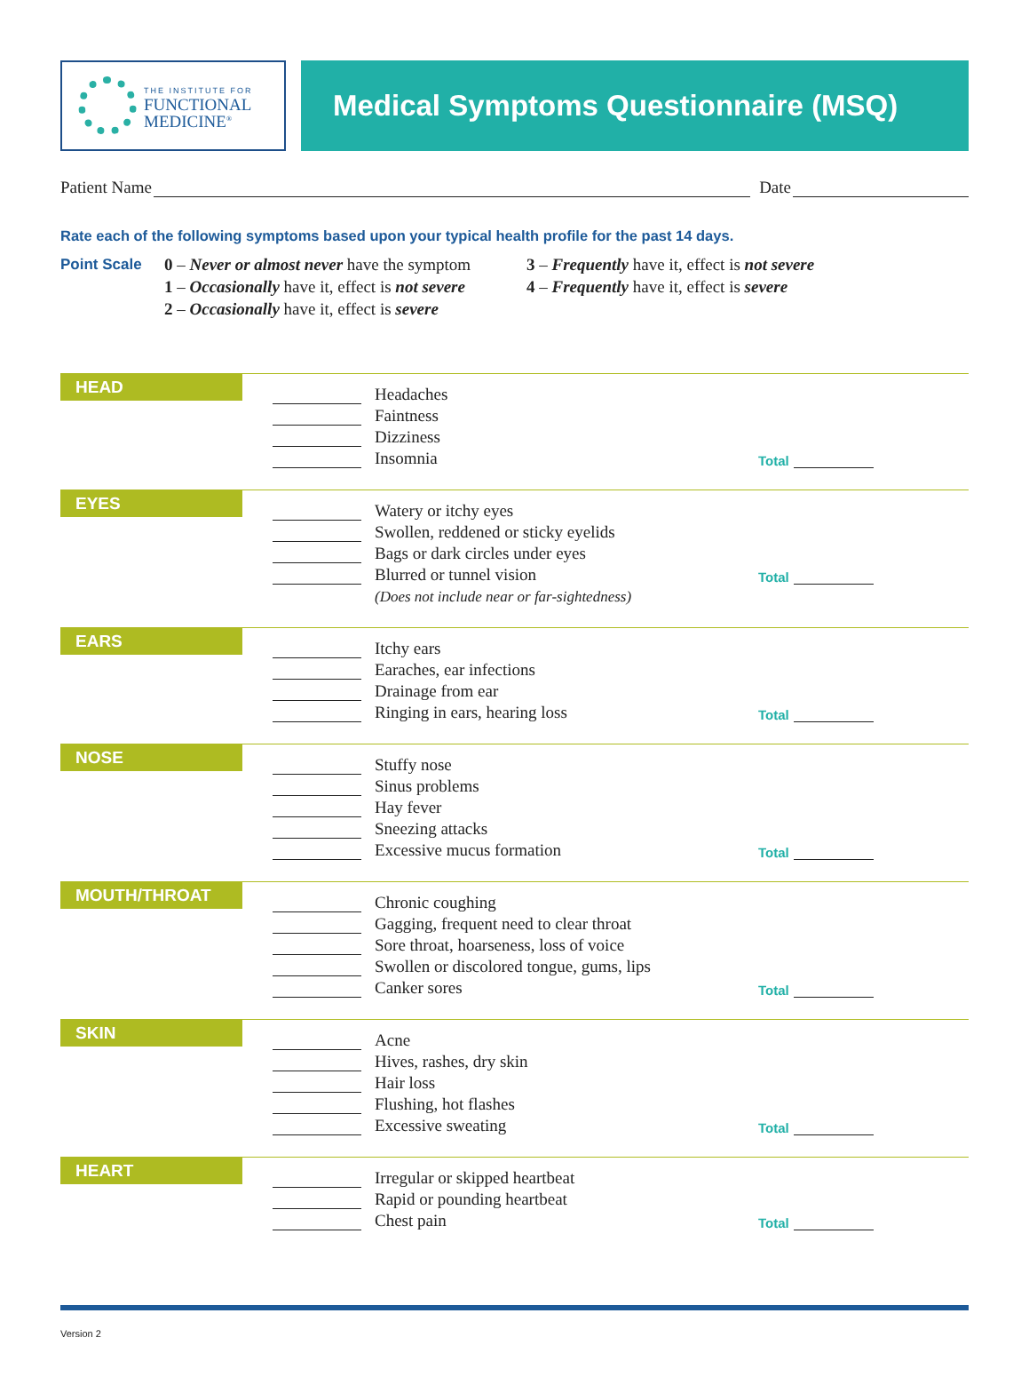THE INSTITUTE FOR
FUNCTIONAL
MEDICINE<sup>®</sup>
Medical Symptoms Questionnaire (MSQ)
Patient Name Date
Rate each of the following symptoms based upon your typical health profile for the past 14 days.
Point Scale 0 – Never or almost never have the symptom
1 – Occasionally have it, effect is not severe
2 – Occasionally have it, effect is severe
3 – Frequently have it, effect is not severe
4 – Frequently have it, effect is severe
HEAD
Headaches
Faintness
Dizziness
Insomnia Total
EYES
Watery or itchy eyes
Swollen, reddened or sticky eyelids
Bags or dark circles under eyes
Blurred or tunnel vision Total
(Does not include near or far-sightedness)
EARS
Itchy ears
Earaches, ear infections
Drainage from ear
Ringing in ears, hearing loss Total
NOSE
Stuffy nose
Sinus problems
Hay fever
Sneezing attacks
Excessive mucus formation Total
MOUTH/THROAT
Chronic coughing
Gagging, frequent need to clear throat
Sore throat, hoarseness, loss of voice
Swollen or discolored tongue, gums, lips
Canker sores Total
SKIN
Acne
Hives, rashes, dry skin
Hair loss
Flushing, hot flashes
Excessive sweating Total
HEART
Irregular or skipped heartbeat
Rapid or pounding heartbeat
Chest pain Total
Version 2